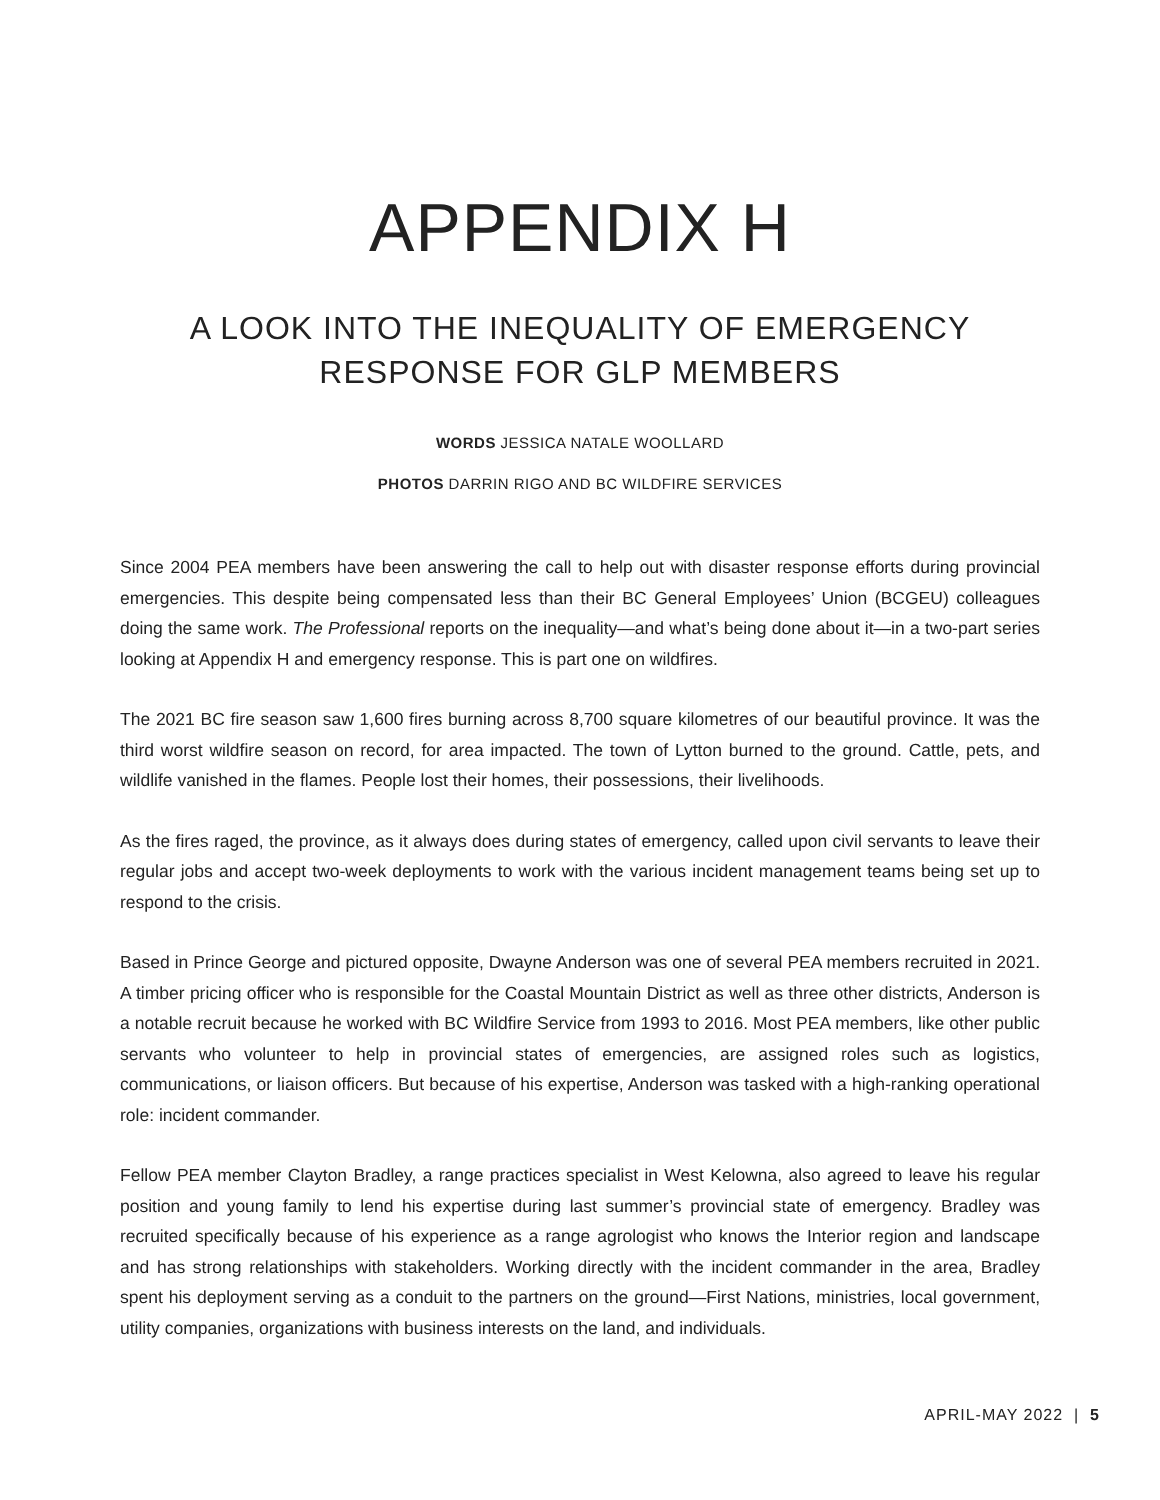APPENDIX H
A LOOK INTO THE INEQUALITY OF EMERGENCY
RESPONSE FOR GLP MEMBERS
WORDS JESSICA NATALE WOOLLARD
PHOTOS DARRIN RIGO AND BC WILDFIRE SERVICES
Since 2004 PEA members have been answering the call to help out with disaster response efforts during provincial emergencies. This despite being compensated less than their BC General Employees’ Union (BCGEU) colleagues doing the same work. The Professional reports on the inequality—and what’s being done about it—in a two-part series looking at Appendix H and emergency response. This is part one on wildfires.
The 2021 BC fire season saw 1,600 fires burning across 8,700 square kilometres of our beautiful province. It was the third worst wildfire season on record, for area impacted. The town of Lytton burned to the ground. Cattle, pets, and wildlife vanished in the flames. People lost their homes, their possessions, their livelihoods.
As the fires raged, the province, as it always does during states of emergency, called upon civil servants to leave their regular jobs and accept two-week deployments to work with the various incident management teams being set up to respond to the crisis.
Based in Prince George and pictured opposite, Dwayne Anderson was one of several PEA members recruited in 2021. A timber pricing officer who is responsible for the Coastal Mountain District as well as three other districts, Anderson is a notable recruit because he worked with BC Wildfire Service from 1993 to 2016. Most PEA members, like other public servants who volunteer to help in provincial states of emergencies, are assigned roles such as logistics, communications, or liaison officers. But because of his expertise, Anderson was tasked with a high-ranking operational role: incident commander.
Fellow PEA member Clayton Bradley, a range practices specialist in West Kelowna, also agreed to leave his regular position and young family to lend his expertise during last summer’s provincial state of emergency. Bradley was recruited specifically because of his experience as a range agrologist who knows the Interior region and landscape and has strong relationships with stakeholders. Working directly with the incident commander in the area, Bradley spent his deployment serving as a conduit to the partners on the ground—First Nations, ministries, local government, utility companies, organizations with business interests on the land, and individuals.
APRIL-MAY 2022 | 5